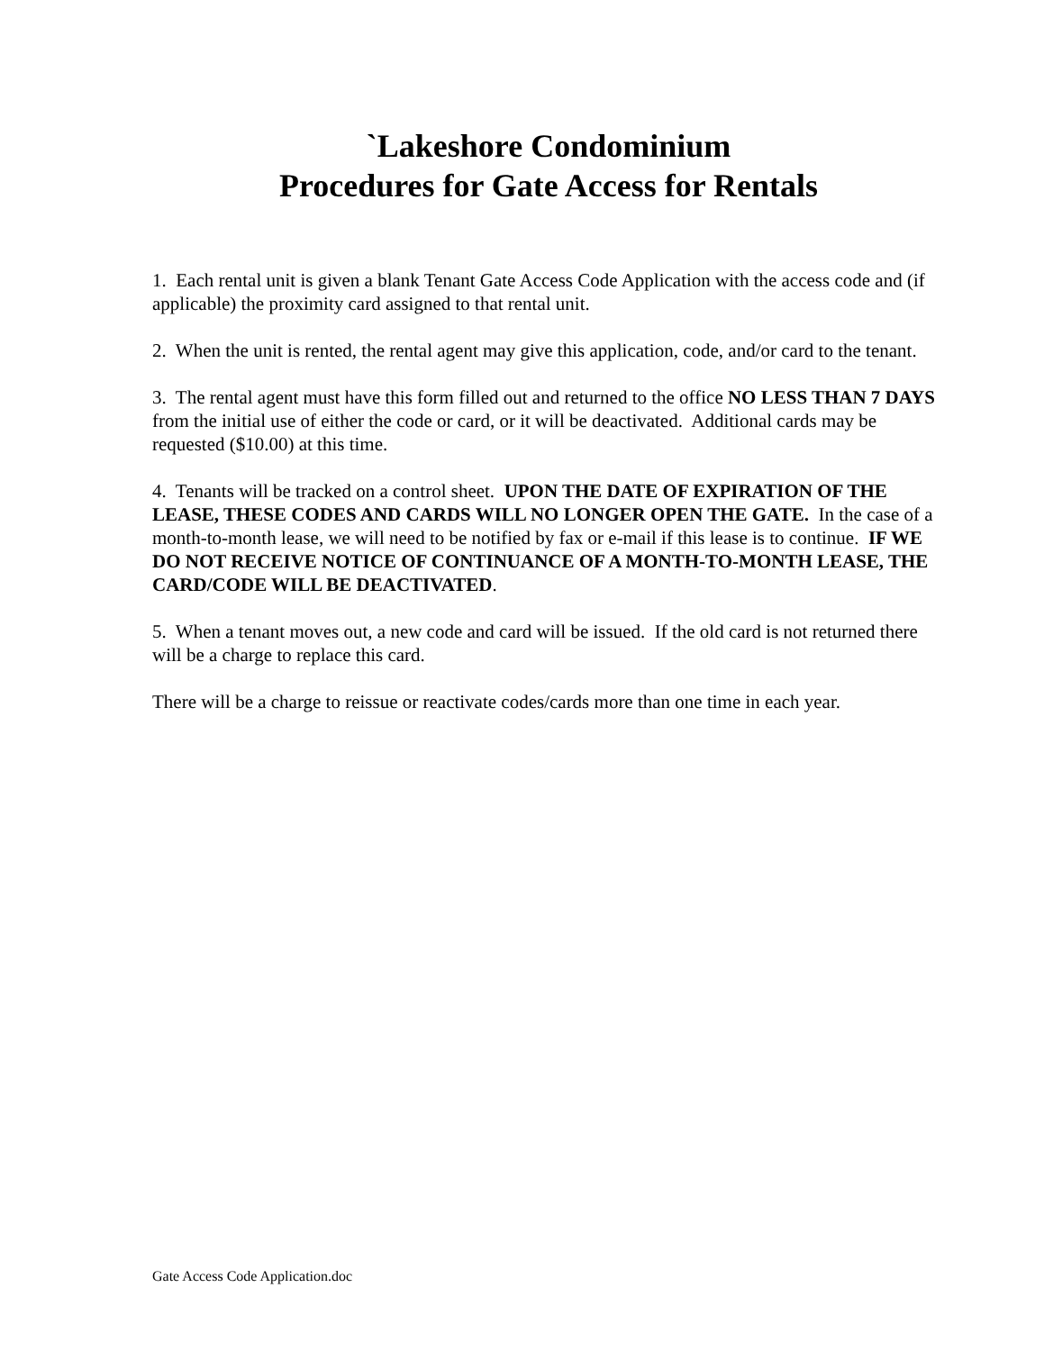`Lakeshore Condominium
Procedures for Gate Access for Rentals
1. Each rental unit is given a blank Tenant Gate Access Code Application with the access code and (if applicable) the proximity card assigned to that rental unit.
2. When the unit is rented, the rental agent may give this application, code, and/or card to the tenant.
3. The rental agent must have this form filled out and returned to the office NO LESS THAN 7 DAYS from the initial use of either the code or card, or it will be deactivated. Additional cards may be requested ($10.00) at this time.
4. Tenants will be tracked on a control sheet. UPON THE DATE OF EXPIRATION OF THE LEASE, THESE CODES AND CARDS WILL NO LONGER OPEN THE GATE. In the case of a month-to-month lease, we will need to be notified by fax or e-mail if this lease is to continue. IF WE DO NOT RECEIVE NOTICE OF CONTINUANCE OF A MONTH-TO-MONTH LEASE, THE CARD/CODE WILL BE DEACTIVATED.
5. When a tenant moves out, a new code and card will be issued. If the old card is not returned there will be a charge to replace this card.
There will be a charge to reissue or reactivate codes/cards more than one time in each year.
Gate Access Code Application.doc